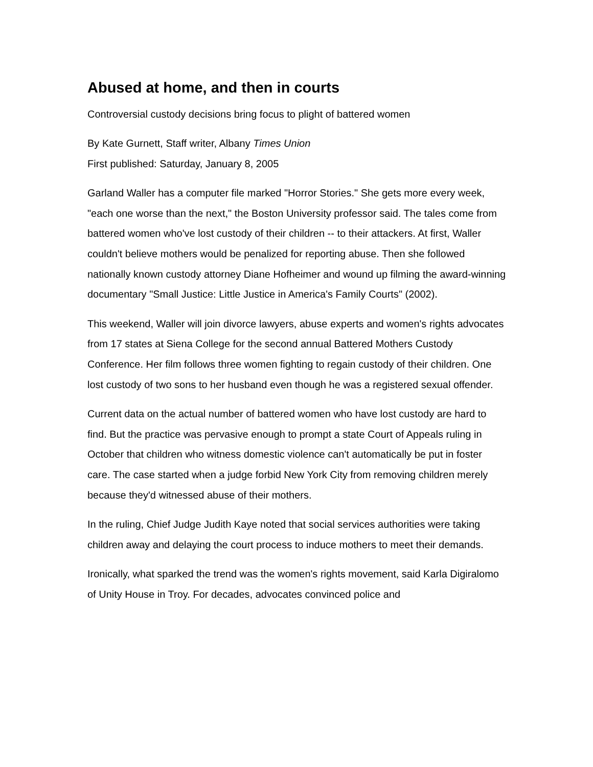Abused at home, and then in courts
Controversial custody decisions bring focus to plight of battered women
By Kate Gurnett, Staff writer, Albany Times Union
First published: Saturday, January 8, 2005
Garland Waller has a computer file marked "Horror Stories." She gets more every week, "each one worse than the next," the Boston University professor said. The tales come from battered women who've lost custody of their children -- to their attackers. At first, Waller couldn't believe mothers would be penalized for reporting abuse. Then she followed nationally known custody attorney Diane Hofheimer and wound up filming the award-winning documentary "Small Justice: Little Justice in America's Family Courts" (2002).
This weekend, Waller will join divorce lawyers, abuse experts and women's rights advocates from 17 states at Siena College for the second annual Battered Mothers Custody Conference. Her film follows three women fighting to regain custody of their children. One lost custody of two sons to her husband even though he was a registered sexual offender.
Current data on the actual number of battered women who have lost custody are hard to find. But the practice was pervasive enough to prompt a state Court of Appeals ruling in October that children who witness domestic violence can't automatically be put in foster care. The case started when a judge forbid New York City from removing children merely because they'd witnessed abuse of their mothers.
In the ruling, Chief Judge Judith Kaye noted that social services authorities were taking children away and delaying the court process to induce mothers to meet their demands.
Ironically, what sparked the trend was the women's rights movement, said Karla Digiralomo of Unity House in Troy. For decades, advocates convinced police and